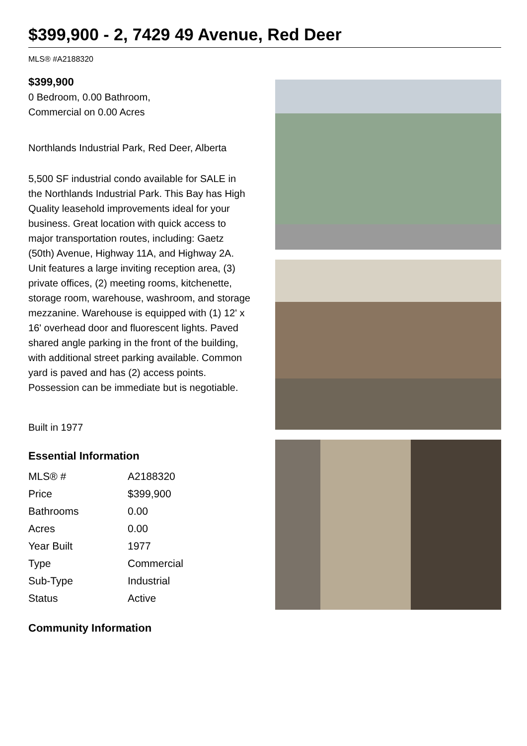$399,900 - 2, 7429 49 Avenue, Red Deer
MLS® #A2188320
$399,900
0 Bedroom, 0.00 Bathroom,
Commercial on 0.00 Acres
Northlands Industrial Park, Red Deer, Alberta
5,500 SF industrial condo available for SALE in the Northlands Industrial Park. This Bay has High Quality leasehold improvements ideal for your business. Great location with quick access to major transportation routes, including: Gaetz (50th) Avenue, Highway 11A, and Highway 2A. Unit features a large inviting reception area, (3) private offices, (2) meeting rooms, kitchenette, storage room, warehouse, washroom, and storage mezzanine. Warehouse is equipped with (1) 12' x 16' overhead door and fluorescent lights. Paved shared angle parking in the front of the building, with additional street parking available. Common yard is paved and has (2) access points. Possession can be immediate but is negotiable.
Built in 1977
Essential Information
| MLS® # | A2188320 |
| Price | $399,900 |
| Bathrooms | 0.00 |
| Acres | 0.00 |
| Year Built | 1977 |
| Type | Commercial |
| Sub-Type | Industrial |
| Status | Active |
Community Information